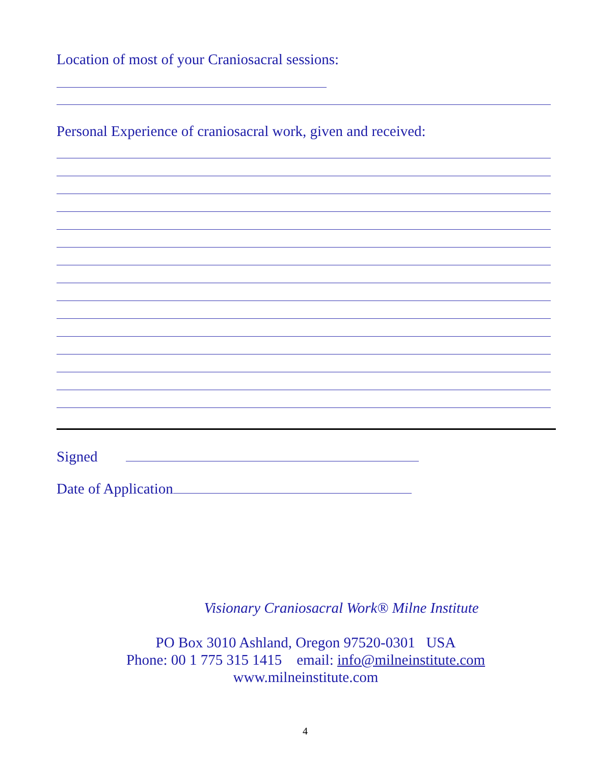Location of most of your Craniosacral sessions:
Personal Experience of craniosacral work, given and received:
Signed
Date of Application
Visionary Craniosacral Work® Milne Institute
PO Box 3010 Ashland, Oregon 97520-0301 USA
Phone: 00 1 775 315 1415 email: info@milneinstitute.com
www.milneinstitute.com
4